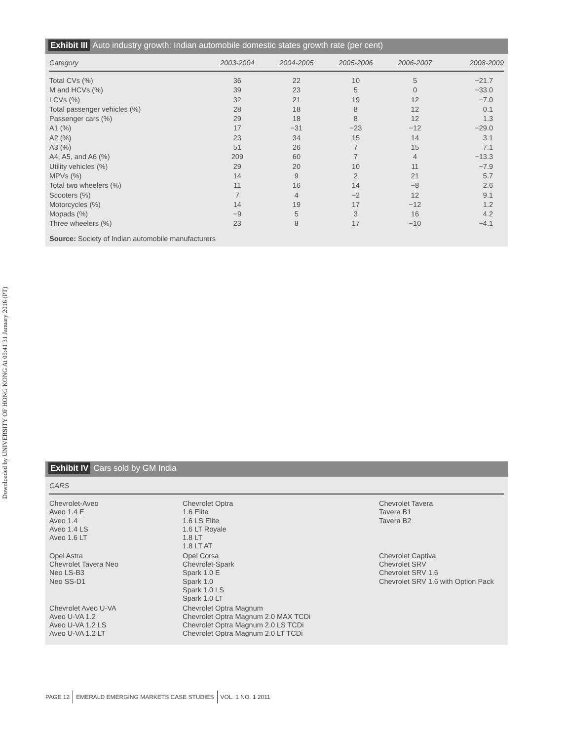Downloaded by UNIVERSITY OF HONG KONG At 05:41 31 January 2016 (PT)
Exhibit III Auto industry growth: Indian automobile domestic states growth rate (per cent)
| Category | 2003-2004 | 2004-2005 | 2005-2006 | 2006-2007 | 2008-2009 |
| --- | --- | --- | --- | --- | --- |
| Total CVs (%) | 36 | 22 | 10 | 5 | −21.7 |
| M and HCVs (%) | 39 | 23 | 5 | 0 | −33.0 |
| LCVs (%) | 32 | 21 | 19 | 12 | −7.0 |
| Total passenger vehicles (%) | 28 | 18 | 8 | 12 | 0.1 |
| Passenger cars (%) | 29 | 18 | 8 | 12 | 1.3 |
| A1 (%) | 17 | −31 | −23 | −12 | −29.0 |
| A2 (%) | 23 | 34 | 15 | 14 | 3.1 |
| A3 (%) | 51 | 26 | 7 | 15 | 7.1 |
| A4, A5, and A6 (%) | 209 | 60 | 7 | 4 | −13.3 |
| Utility vehicles (%) | 29 | 20 | 10 | 11 | −7.9 |
| MPVs (%) | 14 | 9 | 2 | 21 | 5.7 |
| Total two wheelers (%) | 11 | 16 | 14 | −8 | 2.6 |
| Scooters (%) | 7 | 4 | −2 | 12 | 9.1 |
| Motorcycles (%) | 14 | 19 | 17 | −12 | 1.2 |
| Mopads (%) | −9 | 5 | 3 | 16 | 4.2 |
| Three wheelers (%) | 23 | 8 | 17 | −10 | −4.1 |
Source: Society of Indian automobile manufacturers
Exhibit IV Cars sold by GM India
| CARS | | |
| --- | --- | --- |
| Chevrolet-Aveo Aveo 1.4 E Aveo 1.4 Aveo 1.4 LS Aveo 1.6 LT | Chevrolet Optra 1.6 Elite 1.6 LS Elite 1.6 LT Royale 1.8 LT 1.8 LT AT | Chevrolet Tavera Tavera B1 Tavera B2 |
| Opel Astra Chevrolet Tavera Neo Neo LS-B3 Neo SS-D1 | Opel Corsa Chevrolet-Spark Spark 1.0 E Spark 1.0 Spark 1.0 LS Spark 1.0 LT | Chevrolet Captiva Chevrolet SRV Chevrolet SRV 1.6 Chevrolet SRV 1.6 with Option Pack |
| Chevrolet Aveo U-VA Aveo U-VA 1.2 Aveo U-VA 1.2 LS Aveo U-VA 1.2 LT | Chevrolet Optra Magnum Chevrolet Optra Magnum 2.0 MAX TCDi Chevrolet Optra Magnum 2.0 LS TCDi Chevrolet Optra Magnum 2.0 LT TCDi | |
PAGE 12 EMERALD EMERGING MARKETS CASE STUDIES VOL. 1 NO. 1 2011